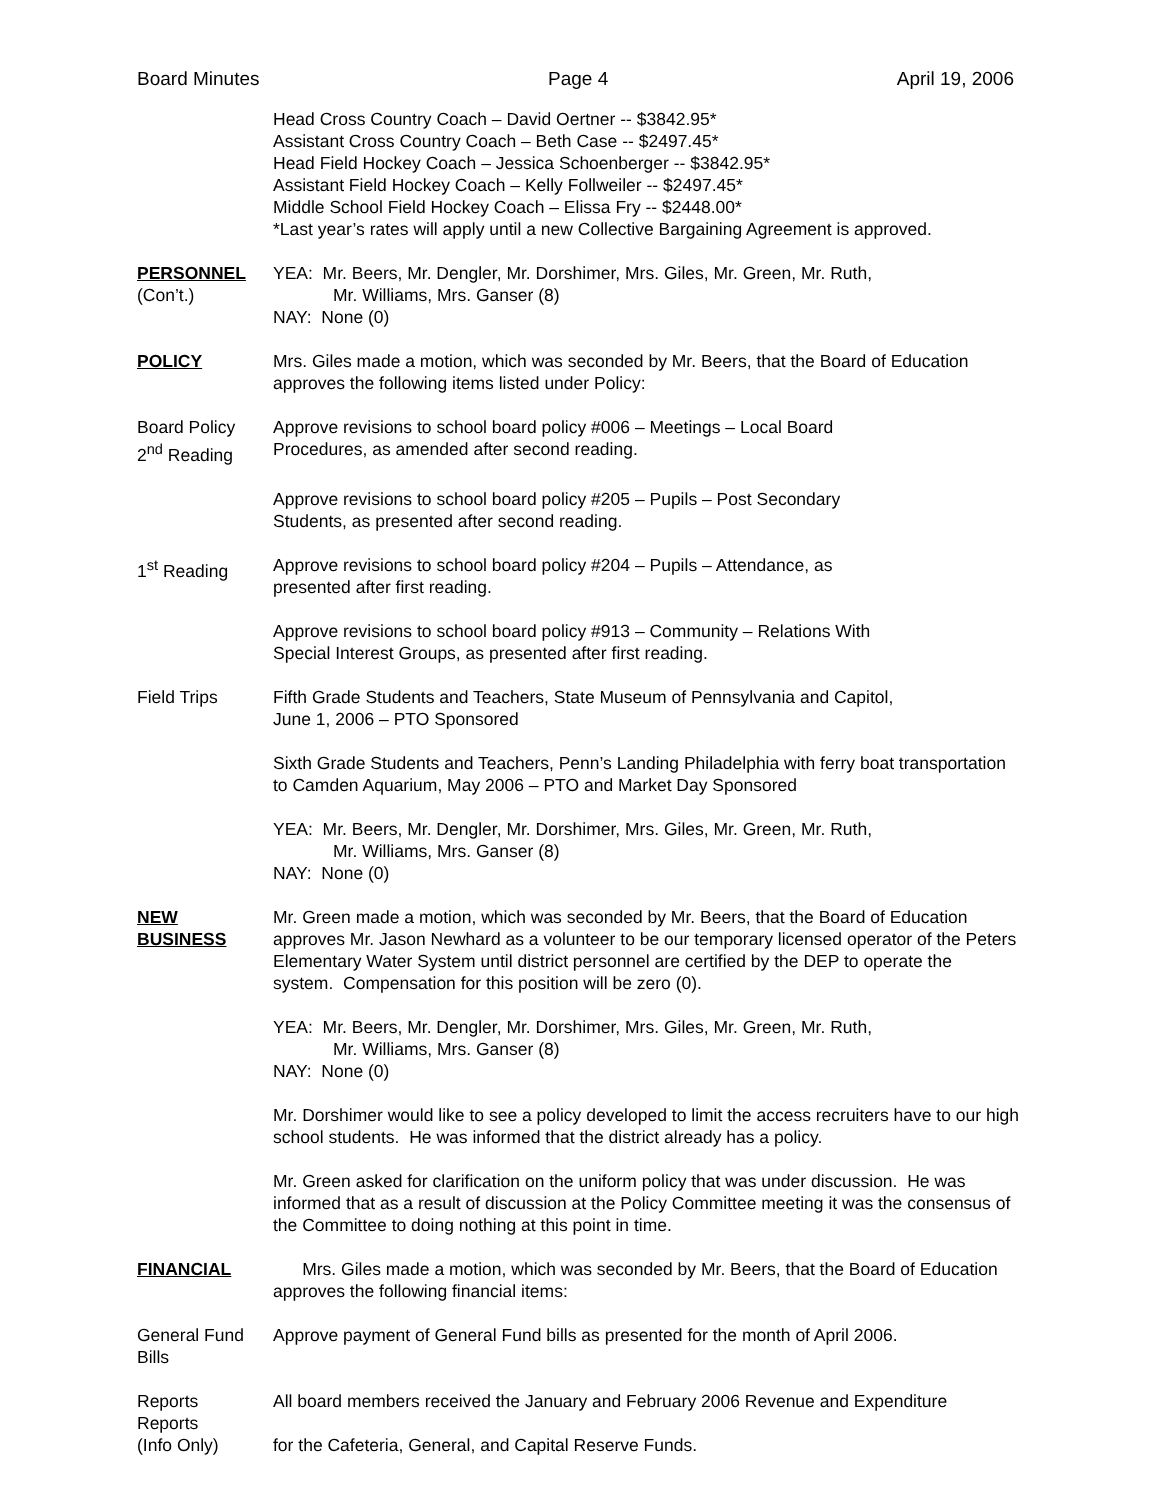Board Minutes Page 4 April 19, 2006
Head Cross Country Coach – David Oertner -- $3842.95*
Assistant Cross Country Coach – Beth Case -- $2497.45*
Head Field Hockey Coach – Jessica Schoenberger -- $3842.95*
Assistant Field Hockey Coach – Kelly Follweiler -- $2497.45*
Middle School Field Hockey Coach – Elissa Fry -- $2448.00*
*Last year’s rates will apply until a new Collective Bargaining Agreement is approved.
PERSONNEL
(Con’t.)
YEA: Mr. Beers, Mr. Dengler, Mr. Dorshimer, Mrs. Giles, Mr. Green, Mr. Ruth,
Mr. Williams, Mrs. Ganser (8)
NAY: None (0)
POLICY Mrs. Giles made a motion, which was seconded by Mr. Beers, that the Board of Education approves the following items listed under Policy:
Board Policy
2<sup>nd</sup> Reading
Approve revisions to school board policy #006 – Meetings – Local Board
Procedures, as amended after second reading.
Approve revisions to school board policy #205 – Pupils – Post Secondary
Students, as presented after second reading.
1<sup>st</sup> Reading Approve revisions to school board policy #204 – Pupils – Attendance, as
presented after first reading.
Approve revisions to school board policy #913 – Community – Relations With
Special Interest Groups, as presented after first reading.
Field Trips Fifth Grade Students and Teachers, State Museum of Pennsylvania and Capitol,
June 1, 2006 – PTO Sponsored
Sixth Grade Students and Teachers, Penn’s Landing Philadelphia with ferry boat transportation to Camden Aquarium, May 2006 – PTO and Market Day Sponsored
YEA: Mr. Beers, Mr. Dengler, Mr. Dorshimer, Mrs. Giles, Mr. Green, Mr. Ruth,
Mr. Williams, Mrs. Ganser (8)
NAY: None (0)
NEW
BUSINESS
Mr. Green made a motion, which was seconded by Mr. Beers, that the Board of Education approves Mr. Jason Newhard as a volunteer to be our temporary licensed operator of the Peters Elementary Water System until district personnel are certified by the DEP to operate the system. Compensation for this position will be zero (0).
YEA: Mr. Beers, Mr. Dengler, Mr. Dorshimer, Mrs. Giles, Mr. Green, Mr. Ruth,
Mr. Williams, Mrs. Ganser (8)
NAY: None (0)
Mr. Dorshimer would like to see a policy developed to limit the access recruiters have to our high school students. He was informed that the district already has a policy.
Mr. Green asked for clarification on the uniform policy that was under discussion. He was informed that as a result of discussion at the Policy Committee meeting it was the consensus of the Committee to doing nothing at this point in time.
FINANCIAL Mrs. Giles made a motion, which was seconded by Mr. Beers, that the Board of Education approves the following financial items:
General Fund
Bills
Approve payment of General Fund bills as presented for the month of April 2006.
Reports
Reports
(Info Only)
All board members received the January and February 2006 Revenue and Expenditure
for the Cafeteria, General, and Capital Reserve Funds.